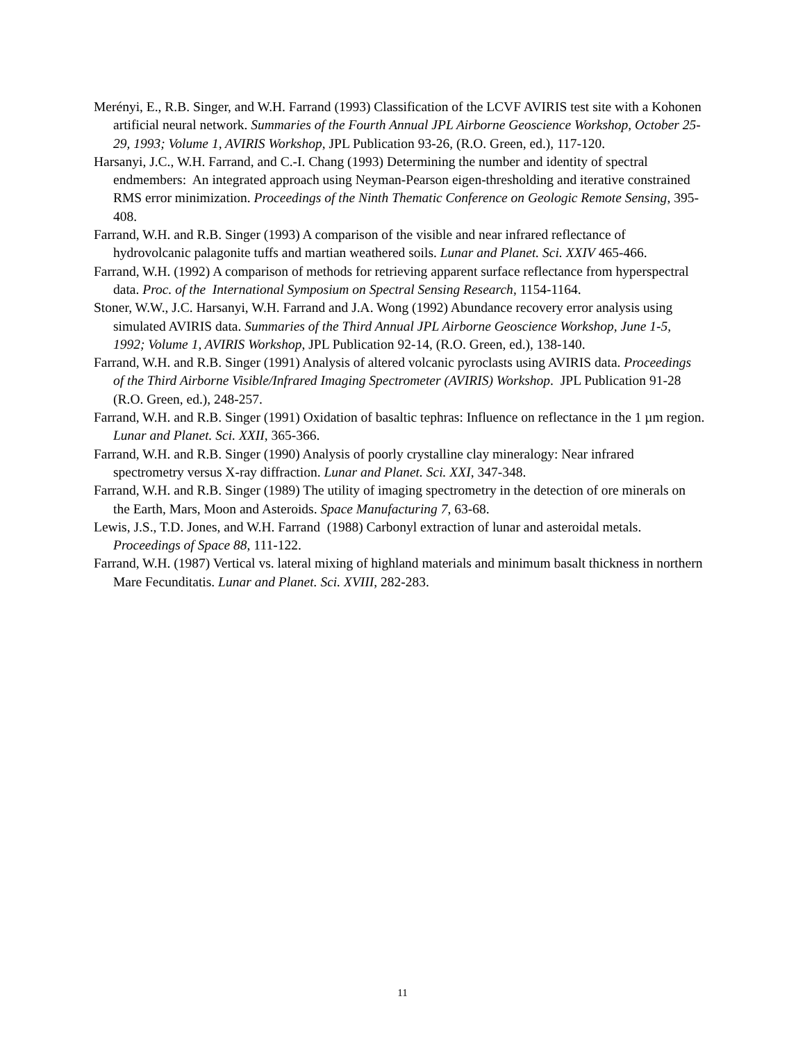Merényi, E., R.B. Singer, and W.H. Farrand (1993) Classification of the LCVF AVIRIS test site with a Kohonen artificial neural network. Summaries of the Fourth Annual JPL Airborne Geoscience Workshop, October 25-29, 1993; Volume 1, AVIRIS Workshop, JPL Publication 93-26, (R.O. Green, ed.), 117-120.
Harsanyi, J.C., W.H. Farrand, and C.-I. Chang (1993) Determining the number and identity of spectral endmembers: An integrated approach using Neyman-Pearson eigen-thresholding and iterative constrained RMS error minimization. Proceedings of the Ninth Thematic Conference on Geologic Remote Sensing, 395-408.
Farrand, W.H. and R.B. Singer (1993) A comparison of the visible and near infrared reflectance of hydrovolcanic palagonite tuffs and martian weathered soils. Lunar and Planet. Sci. XXIV 465-466.
Farrand, W.H. (1992) A comparison of methods for retrieving apparent surface reflectance from hyperspectral data. Proc. of the International Symposium on Spectral Sensing Research, 1154-1164.
Stoner, W.W., J.C. Harsanyi, W.H. Farrand and J.A. Wong (1992) Abundance recovery error analysis using simulated AVIRIS data. Summaries of the Third Annual JPL Airborne Geoscience Workshop, June 1-5, 1992; Volume 1, AVIRIS Workshop, JPL Publication 92-14, (R.O. Green, ed.), 138-140.
Farrand, W.H. and R.B. Singer (1991) Analysis of altered volcanic pyroclasts using AVIRIS data. Proceedings of the Third Airborne Visible/Infrared Imaging Spectrometer (AVIRIS) Workshop. JPL Publication 91-28 (R.O. Green, ed.), 248-257.
Farrand, W.H. and R.B. Singer (1991) Oxidation of basaltic tephras: Influence on reflectance in the 1 µm region. Lunar and Planet. Sci. XXII, 365-366.
Farrand, W.H. and R.B. Singer (1990) Analysis of poorly crystalline clay mineralogy: Near infrared spectrometry versus X-ray diffraction. Lunar and Planet. Sci. XXI, 347-348.
Farrand, W.H. and R.B. Singer (1989) The utility of imaging spectrometry in the detection of ore minerals on the Earth, Mars, Moon and Asteroids. Space Manufacturing 7, 63-68.
Lewis, J.S., T.D. Jones, and W.H. Farrand (1988) Carbonyl extraction of lunar and asteroidal metals. Proceedings of Space 88, 111-122.
Farrand, W.H. (1987) Vertical vs. lateral mixing of highland materials and minimum basalt thickness in northern Mare Fecunditatis. Lunar and Planet. Sci. XVIII, 282-283.
11